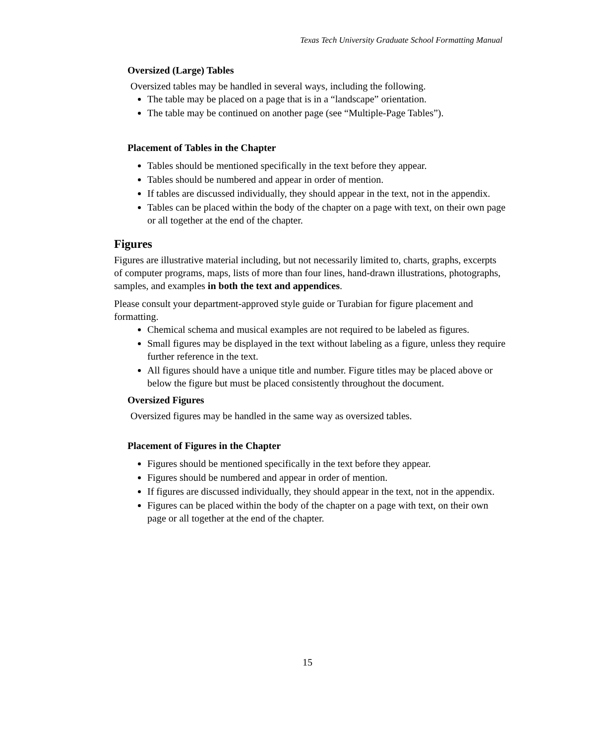Texas Tech University Graduate School Formatting Manual
Oversized (Large) Tables
Oversized tables may be handled in several ways, including the following.
The table may be placed on a page that is in a “landscape” orientation.
The table may be continued on another page (see “Multiple-Page Tables”).
Placement of Tables in the Chapter
Tables should be mentioned specifically in the text before they appear.
Tables should be numbered and appear in order of mention.
If tables are discussed individually, they should appear in the text, not in the appendix.
Tables can be placed within the body of the chapter on a page with text, on their own page or all together at the end of the chapter.
Figures
Figures are illustrative material including, but not necessarily limited to, charts, graphs, excerpts of computer programs, maps, lists of more than four lines, hand-drawn illustrations, photographs, samples, and examples in both the text and appendices.
Please consult your department-approved style guide or Turabian for figure placement and formatting.
Chemical schema and musical examples are not required to be labeled as figures.
Small figures may be displayed in the text without labeling as a figure, unless they require further reference in the text.
All figures should have a unique title and number. Figure titles may be placed above or below the figure but must be placed consistently throughout the document.
Oversized Figures
Oversized figures may be handled in the same way as oversized tables.
Placement of Figures in the Chapter
Figures should be mentioned specifically in the text before they appear.
Figures should be numbered and appear in order of mention.
If figures are discussed individually, they should appear in the text, not in the appendix.
Figures can be placed within the body of the chapter on a page with text, on their own page or all together at the end of the chapter.
15